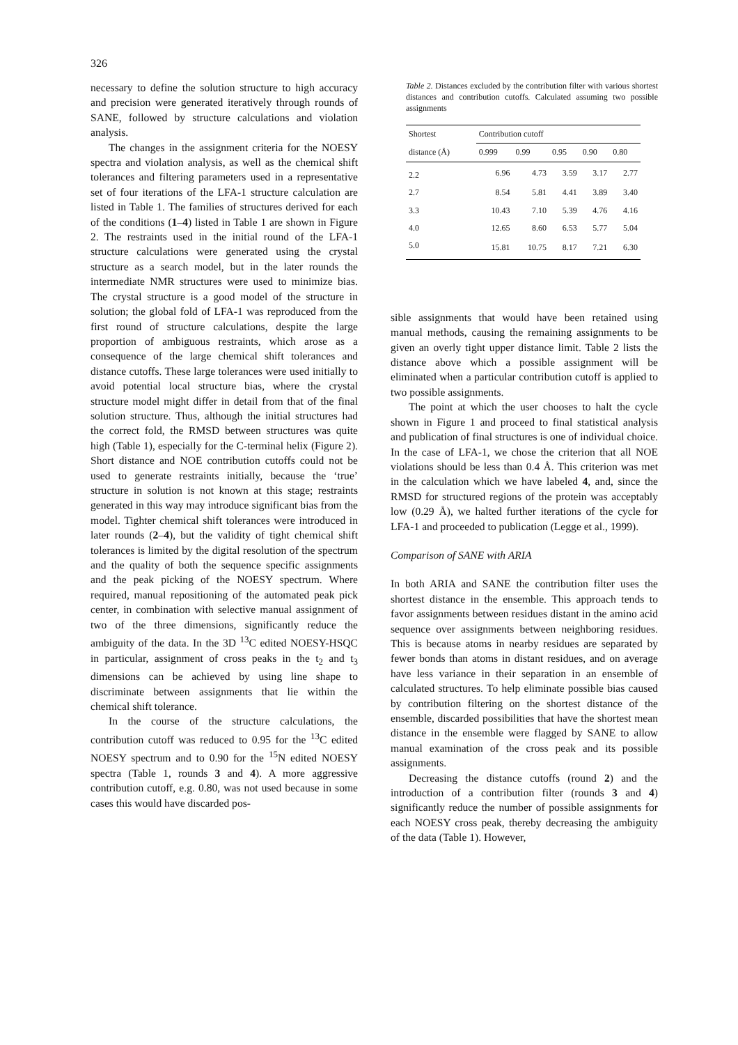326
necessary to define the solution structure to high accuracy and precision were generated iteratively through rounds of SANE, followed by structure calculations and violation analysis.
The changes in the assignment criteria for the NOESY spectra and violation analysis, as well as the chemical shift tolerances and filtering parameters used in a representative set of four iterations of the LFA-1 structure calculation are listed in Table 1. The families of structures derived for each of the conditions (1–4) listed in Table 1 are shown in Figure 2. The restraints used in the initial round of the LFA-1 structure calculations were generated using the crystal structure as a search model, but in the later rounds the intermediate NMR structures were used to minimize bias. The crystal structure is a good model of the structure in solution; the global fold of LFA-1 was reproduced from the first round of structure calculations, despite the large proportion of ambiguous restraints, which arose as a consequence of the large chemical shift tolerances and distance cutoffs. These large tolerances were used initially to avoid potential local structure bias, where the crystal structure model might differ in detail from that of the final solution structure. Thus, although the initial structures had the correct fold, the RMSD between structures was quite high (Table 1), especially for the C-terminal helix (Figure 2). Short distance and NOE contribution cutoffs could not be used to generate restraints initially, because the ‘true’ structure in solution is not known at this stage; restraints generated in this way may introduce significant bias from the model. Tighter chemical shift tolerances were introduced in later rounds (2–4), but the validity of tight chemical shift tolerances is limited by the digital resolution of the spectrum and the quality of both the sequence specific assignments and the peak picking of the NOESY spectrum. Where required, manual repositioning of the automated peak pick center, in combination with selective manual assignment of two of the three dimensions, significantly reduce the ambiguity of the data. In the 3D <sup>13</sup>C edited NOESY-HSQC in particular, assignment of cross peaks in the t<sub>2</sub> and t<sub>3</sub> dimensions can be achieved by using line shape to discriminate between assignments that lie within the chemical shift tolerance.
In the course of the structure calculations, the contribution cutoff was reduced to 0.95 for the <sup>13</sup>C edited NOESY spectrum and to 0.90 for the <sup>15</sup>N edited NOESY spectra (Table 1, rounds 3 and 4). A more aggressive contribution cutoff, e.g. 0.80, was not used because in some cases this would have discarded pos-
Table 2. Distances excluded by the contribution filter with various shortest distances and contribution cutoffs. Calculated assuming two possible assignments
| Shortest | Contribution cutoff | | | | |
| --- | --- | --- | --- | --- | --- |
| distance (Å) | 0.999 | 0.99 | 0.95 | 0.90 | 0.80 |
| 2.2 | 6.96 | 4.73 | 3.59 | 3.17 | 2.77 |
| 2.7 | 8.54 | 5.81 | 4.41 | 3.89 | 3.40 |
| 3.3 | 10.43 | 7.10 | 5.39 | 4.76 | 4.16 |
| 4.0 | 12.65 | 8.60 | 6.53 | 5.77 | 5.04 |
| 5.0 | 15.81 | 10.75 | 8.17 | 7.21 | 6.30 |
sible assignments that would have been retained using manual methods, causing the remaining assignments to be given an overly tight upper distance limit. Table 2 lists the distance above which a possible assignment will be eliminated when a particular contribution cutoff is applied to two possible assignments.
The point at which the user chooses to halt the cycle shown in Figure 1 and proceed to final statistical analysis and publication of final structures is one of individual choice. In the case of LFA-1, we chose the criterion that all NOE violations should be less than 0.4 Å. This criterion was met in the calculation which we have labeled 4, and, since the RMSD for structured regions of the protein was acceptably low (0.29 Å), we halted further iterations of the cycle for LFA-1 and proceeded to publication (Legge et al., 1999).
Comparison of SANE with ARIA
In both ARIA and SANE the contribution filter uses the shortest distance in the ensemble. This approach tends to favor assignments between residues distant in the amino acid sequence over assignments between neighboring residues. This is because atoms in nearby residues are separated by fewer bonds than atoms in distant residues, and on average have less variance in their separation in an ensemble of calculated structures. To help eliminate possible bias caused by contribution filtering on the shortest distance of the ensemble, discarded possibilities that have the shortest mean distance in the ensemble were flagged by SANE to allow manual examination of the cross peak and its possible assignments.
Decreasing the distance cutoffs (round 2) and the introduction of a contribution filter (rounds 3 and 4) significantly reduce the number of possible assignments for each NOESY cross peak, thereby decreasing the ambiguity of the data (Table 1). However,